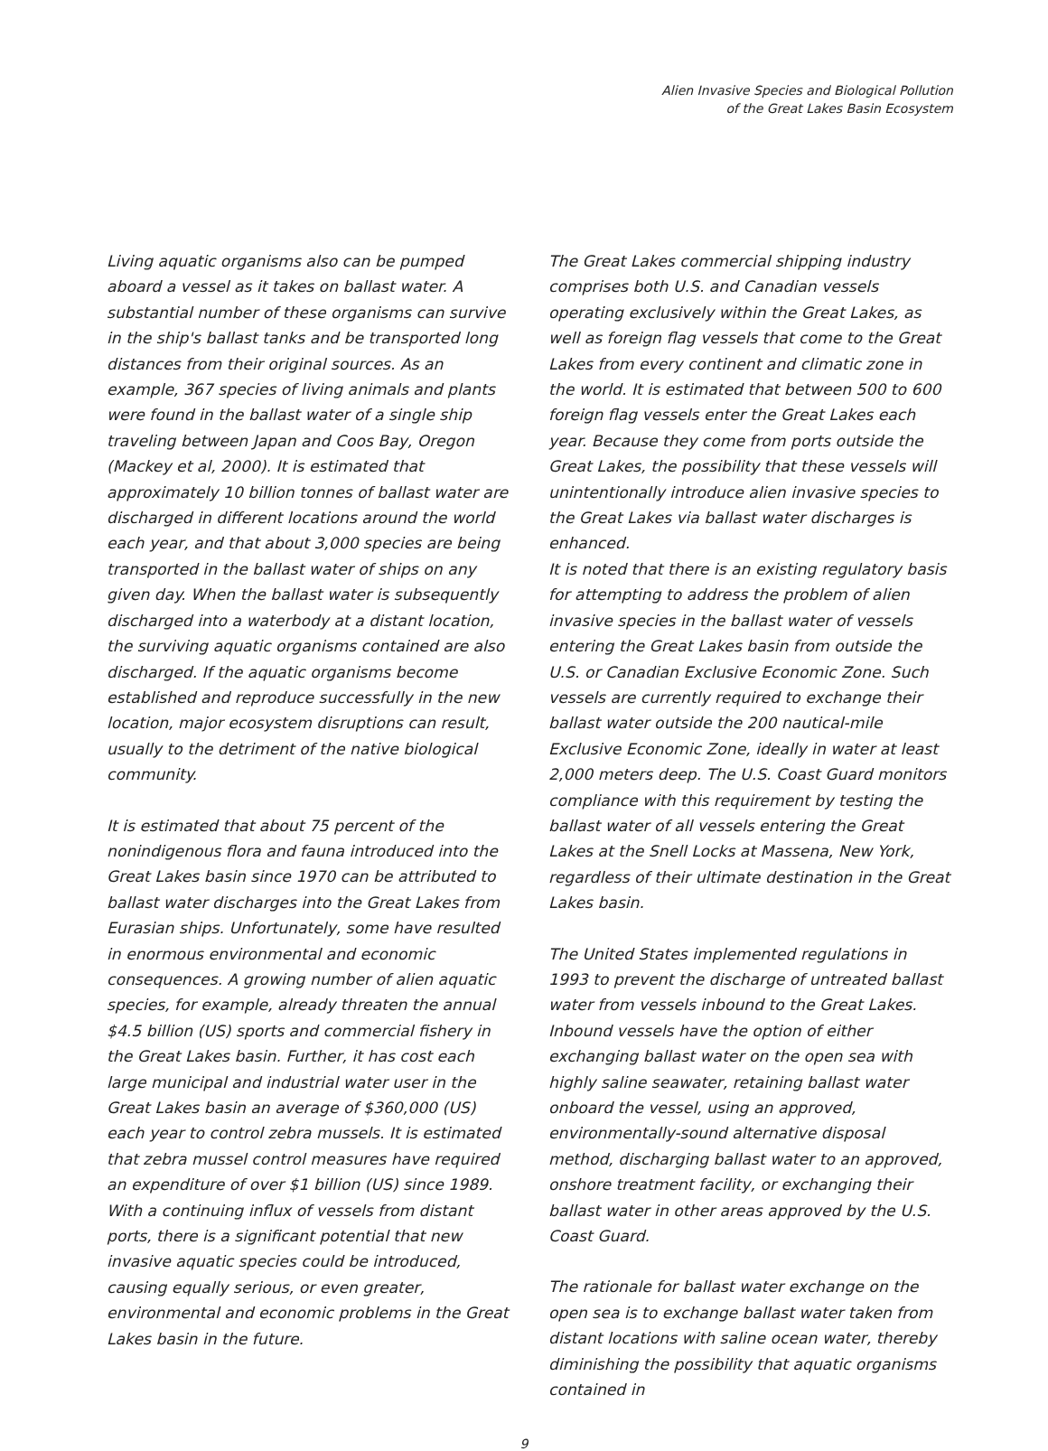Alien Invasive Species and Biological Pollution
of the Great Lakes Basin Ecosystem
Living aquatic organisms also can be pumped aboard a vessel as it takes on ballast water. A substantial number of these organisms can survive in the ship's ballast tanks and be transported long distances from their original sources. As an example, 367 species of living animals and plants were found in the ballast water of a single ship traveling between Japan and Coos Bay, Oregon (Mackey et al, 2000). It is estimated that approximately 10 billion tonnes of ballast water are discharged in different locations around the world each year, and that about 3,000 species are being transported in the ballast water of ships on any given day. When the ballast water is subsequently discharged into a waterbody at a distant location, the surviving aquatic organisms contained are also discharged. If the aquatic organisms become established and reproduce successfully in the new location, major ecosystem disruptions can result, usually to the detriment of the native biological community.
It is estimated that about 75 percent of the nonindigenous flora and fauna introduced into the Great Lakes basin since 1970 can be attributed to ballast water discharges into the Great Lakes from Eurasian ships. Unfortunately, some have resulted in enormous environmental and economic consequences. A growing number of alien aquatic species, for example, already threaten the annual $4.5 billion (US) sports and commercial fishery in the Great Lakes basin. Further, it has cost each large municipal and industrial water user in the Great Lakes basin an average of $360,000 (US) each year to control zebra mussels. It is estimated that zebra mussel control measures have required an expenditure of over $1 billion (US) since 1989. With a continuing influx of vessels from distant ports, there is a significant potential that new invasive aquatic species could be introduced, causing equally serious, or even greater, environmental and economic problems in the Great Lakes basin in the future.
The Great Lakes commercial shipping industry comprises both U.S. and Canadian vessels operating exclusively within the Great Lakes, as well as foreign flag vessels that come to the Great Lakes from every continent and climatic zone in the world. It is estimated that between 500 to 600 foreign flag vessels enter the Great Lakes each year. Because they come from ports outside the Great Lakes, the possibility that these vessels will unintentionally introduce alien invasive species to the Great Lakes via ballast water discharges is enhanced.
It is noted that there is an existing regulatory basis for attempting to address the problem of alien invasive species in the ballast water of vessels entering the Great Lakes basin from outside the U.S. or Canadian Exclusive Economic Zone. Such vessels are currently required to exchange their ballast water outside the 200 nautical-mile Exclusive Economic Zone, ideally in water at least 2,000 meters deep. The U.S. Coast Guard monitors compliance with this requirement by testing the ballast water of all vessels entering the Great Lakes at the Snell Locks at Massena, New York, regardless of their ultimate destination in the Great Lakes basin.
The United States implemented regulations in 1993 to prevent the discharge of untreated ballast water from vessels inbound to the Great Lakes. Inbound vessels have the option of either exchanging ballast water on the open sea with highly saline seawater, retaining ballast water onboard the vessel, using an approved, environmentally-sound alternative disposal method, discharging ballast water to an approved, onshore treatment facility, or exchanging their ballast water in other areas approved by the U.S. Coast Guard.
The rationale for ballast water exchange on the open sea is to exchange ballast water taken from distant locations with saline ocean water, thereby diminishing the possibility that aquatic organisms contained in
9